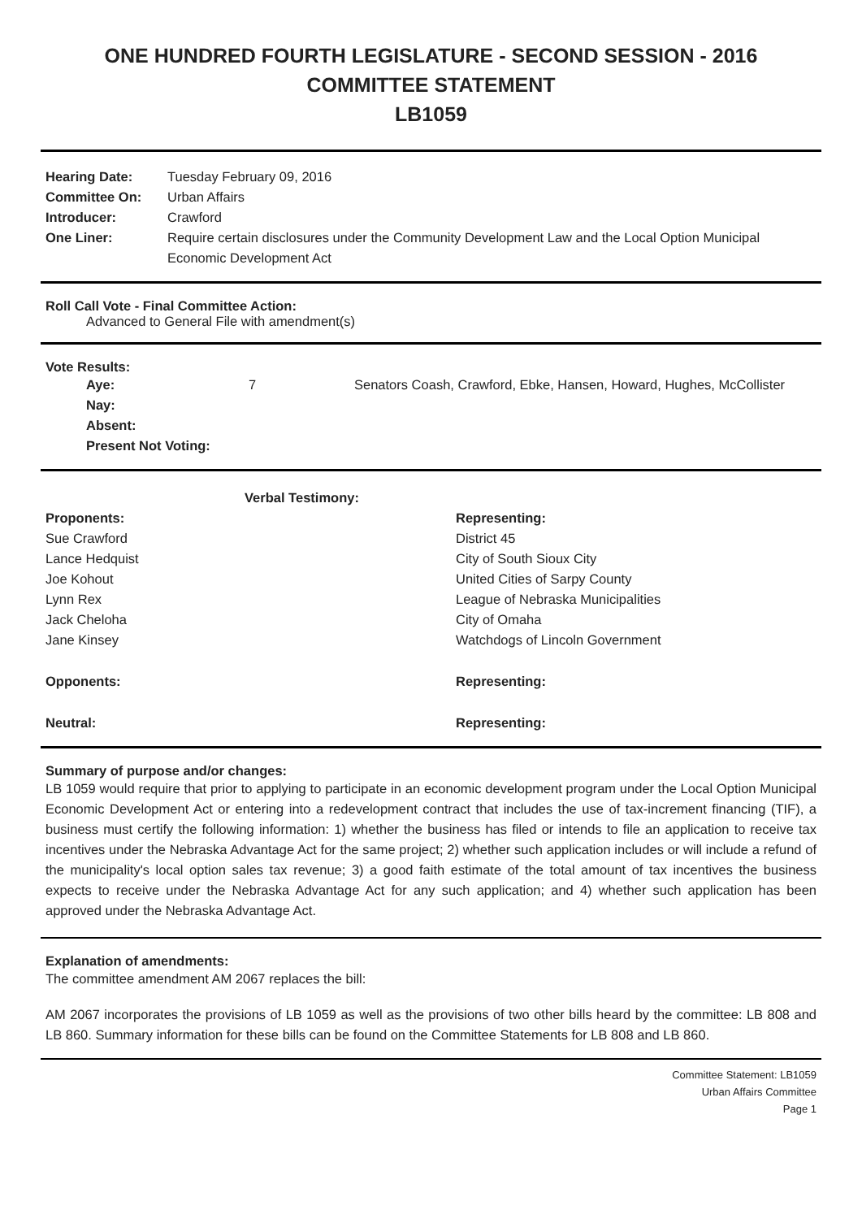ONE HUNDRED FOURTH LEGISLATURE - SECOND SESSION - 2016
COMMITTEE STATEMENT
LB1059
| Hearing Date: | Tuesday February 09, 2016 |
| Committee On: | Urban Affairs |
| Introducer: | Crawford |
| One Liner: | Require certain disclosures under the Community Development Law and the Local Option Municipal Economic Development Act |
Roll Call Vote - Final Committee Action:
Advanced to General File with amendment(s)
Vote Results:
| Aye: | 7 | Senators Coash, Crawford, Ebke, Hansen, Howard, Hughes, McCollister |
| Nay: | | |
| Absent: | | |
| Present Not Voting: | | |
| Verbal Testimony: | |
| --- | --- |
| Proponents: | Representing: |
| Sue Crawford | District 45 |
| Lance Hedquist | City of South Sioux City |
| Joe Kohout | United Cities of Sarpy County |
| Lynn Rex | League of Nebraska Municipalities |
| Jack Cheloha | City of Omaha |
| Jane Kinsey | Watchdogs of Lincoln Government |
| Opponents: | Representing: |
| Neutral: | Representing: |
Summary of purpose and/or changes:
LB 1059 would require that prior to applying to participate in an economic development program under the Local Option Municipal Economic Development Act or entering into a redevelopment contract that includes the use of tax-increment financing (TIF), a business must certify the following information: 1) whether the business has filed or intends to file an application to receive tax incentives under the Nebraska Advantage Act for the same project; 2) whether such application includes or will include a refund of the municipality's local option sales tax revenue; 3) a good faith estimate of the total amount of tax incentives the business expects to receive under the Nebraska Advantage Act for any such application; and 4) whether such application has been approved under the Nebraska Advantage Act.
Explanation of amendments:
The committee amendment AM 2067 replaces the bill:
AM 2067 incorporates the provisions of LB 1059 as well as the provisions of two other bills heard by the committee: LB 808 and LB 860. Summary information for these bills can be found on the Committee Statements for LB 808 and LB 860.
Committee Statement: LB1059
Urban Affairs Committee
Page 1